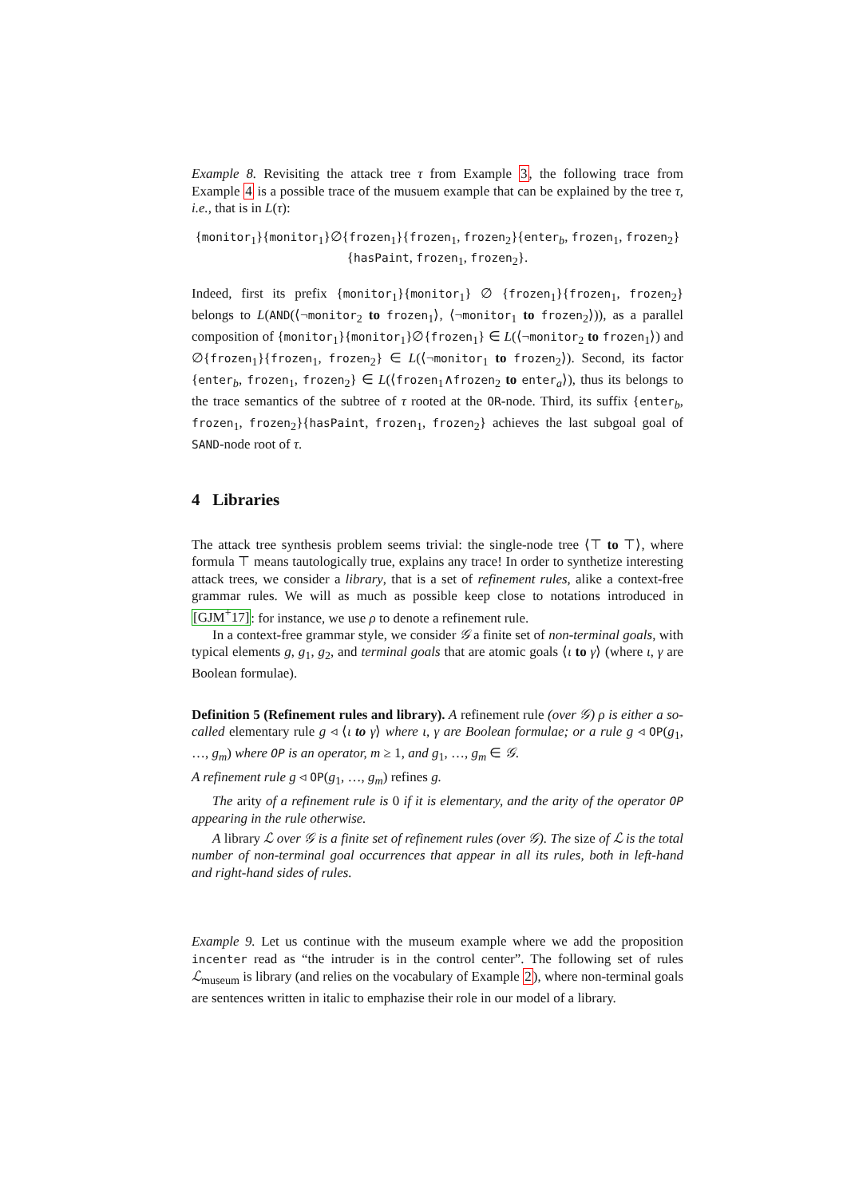Example 8. Revisiting the attack tree τ from Example 3, the following trace from Example 4 is a possible trace of the musuem example that can be explained by the tree τ, i.e., that is in L(τ):
{monitor<sub>1</sub>}{monitor<sub>1</sub>}∅{frozen<sub>1</sub>}{frozen<sub>1</sub>, frozen<sub>2</sub>}{enter<sub>b</sub>, frozen<sub>1</sub>, frozen<sub>2</sub>}
{hasPaint, frozen<sub>1</sub>, frozen<sub>2</sub>}.
Indeed, first its prefix {monitor<sub>1</sub>}{monitor<sub>1</sub>} ∅ {frozen<sub>1</sub>}{frozen<sub>1</sub>, frozen<sub>2</sub>} belongs to L(AND(⟨¬monitor<sub>2</sub> to frozen<sub>1</sub>⟩, ⟨¬monitor<sub>1</sub> to frozen<sub>2</sub>⟩)), as a parallel composition of {monitor<sub>1</sub>}{monitor<sub>1</sub>}∅{frozen<sub>1</sub>} ∈ L(⟨¬monitor<sub>2</sub> to frozen<sub>1</sub>⟩) and ∅{frozen<sub>1</sub>}{frozen<sub>1</sub>, frozen<sub>2</sub>} ∈ L(⟨¬monitor<sub>1</sub> to frozen<sub>2</sub>⟩). Second, its factor {enter<sub>b</sub>, frozen<sub>1</sub>, frozen<sub>2</sub>} ∈ L(⟨frozen<sub>1</sub>∧frozen<sub>2</sub> to enter<sub>a</sub>⟩), thus its belongs to the trace semantics of the subtree of τ rooted at the OR-node. Third, its suffix {enter<sub>b</sub>, frozen<sub>1</sub>, frozen<sub>2</sub>}{hasPaint, frozen<sub>1</sub>, frozen<sub>2</sub>} achieves the last subgoal goal of SAND-node root of τ.
4 Libraries
The attack tree synthesis problem seems trivial: the single-node tree ⟨⊤ to ⊤⟩, where formula ⊤ means tautologically true, explains any trace! In order to synthetize interesting attack trees, we consider a library, that is a set of refinement rules, alike a context-free grammar rules. We will as much as possible keep close to notations introduced in [GJM<sup>+</sup>17]: for instance, we use ρ to denote a refinement rule.
In a context-free grammar style, we consider 𝒢 a finite set of non-terminal goals, with typical elements g, g<sub>1</sub>, g<sub>2</sub>, and terminal goals that are atomic goals ⟨ι to γ⟩ (where ι, γ are Boolean formulae).
Definition 5 (Refinement rules and library). A refinement rule (over 𝒢) ρ is either a so-called elementary rule g ◃ ⟨ι to γ⟩ where ι, γ are Boolean formulae; or a rule g ◃ OP(g<sub>1</sub>, …, g<sub>m</sub>) where OP is an operator, m ≥ 1, and g<sub>1</sub>, …, g<sub>m</sub> ∈ 𝒢.
A refinement rule g ◃ OP(g<sub>1</sub>, …, g<sub>m</sub>) refines g.
The arity of a refinement rule is 0 if it is elementary, and the arity of the operator OP appearing in the rule otherwise.
A library ℒ over 𝒢 is a finite set of refinement rules (over 𝒢). The size of ℒ is the total number of non-terminal goal occurrences that appear in all its rules, both in left-hand and right-hand sides of rules.
Example 9. Let us continue with the museum example where we add the proposition incenter read as “the intruder is in the control center”. The following set of rules ℒ<sub>museum</sub> is library (and relies on the vocabulary of Example 2), where non-terminal goals are sentences written in italic to emphazise their role in our model of a library.